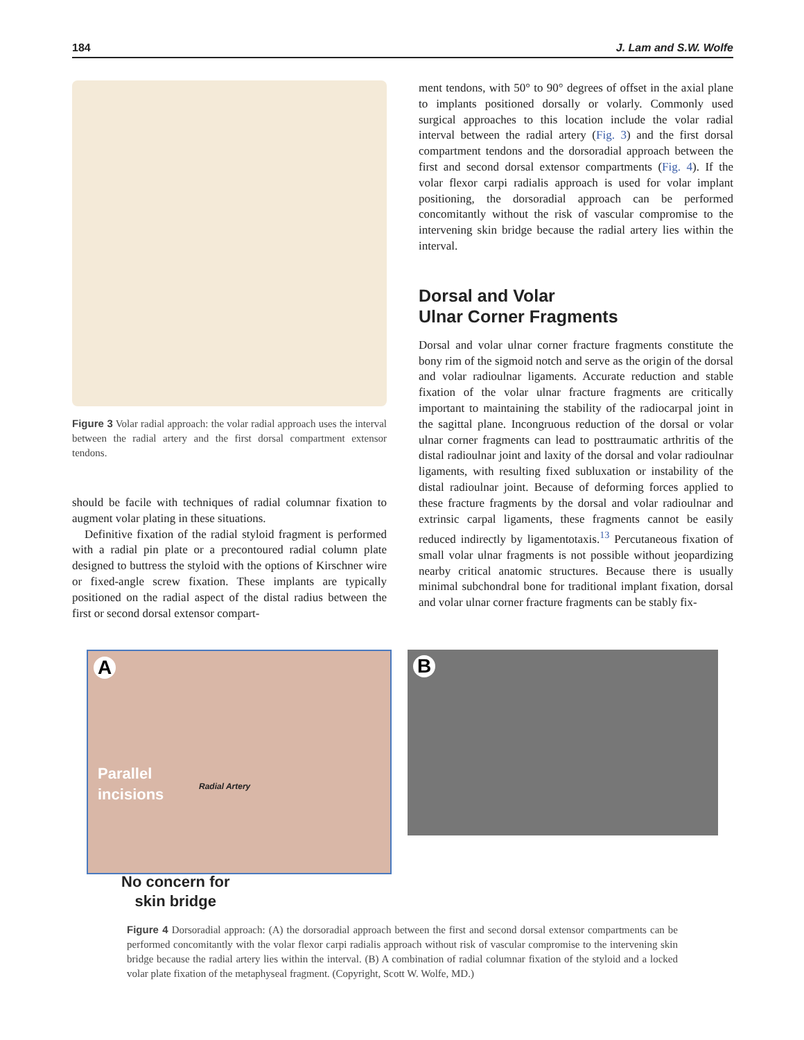184 J. Lam and S.W. Wolfe
Figure 3 Volar radial approach: the volar radial approach uses the interval between the radial artery and the first dorsal compartment extensor tendons.
should be facile with techniques of radial columnar fixation to augment volar plating in these situations.
Definitive fixation of the radial styloid fragment is performed with a radial pin plate or a precontoured radial column plate designed to buttress the styloid with the options of Kirschner wire or fixed-angle screw fixation. These implants are typically positioned on the radial aspect of the distal radius between the first or second dorsal extensor compart-
ment tendons, with 50° to 90° degrees of offset in the axial plane to implants positioned dorsally or volarly. Commonly used surgical approaches to this location include the volar radial interval between the radial artery (Fig. 3) and the first dorsal compartment tendons and the dorsoradial approach between the first and second dorsal extensor compartments (Fig. 4). If the volar flexor carpi radialis approach is used for volar implant positioning, the dorsoradial approach can be performed concomitantly without the risk of vascular compromise to the intervening skin bridge because the radial artery lies within the interval.
Dorsal and Volar
Ulnar Corner Fragments
Dorsal and volar ulnar corner fracture fragments constitute the bony rim of the sigmoid notch and serve as the origin of the dorsal and volar radioulnar ligaments. Accurate reduction and stable fixation of the volar ulnar fracture fragments are critically important to maintaining the stability of the radiocarpal joint in the sagittal plane. Incongruous reduction of the dorsal or volar ulnar corner fragments can lead to posttraumatic arthritis of the distal radioulnar joint and laxity of the dorsal and volar radioulnar ligaments, with resulting fixed subluxation or instability of the distal radioulnar joint. Because of deforming forces applied to these fracture fragments by the dorsal and volar radioulnar and extrinsic carpal ligaments, these fragments cannot be easily reduced indirectly by ligamentotaxis.<sup>13</sup> Percutaneous fixation of small volar ulnar fragments is not possible without jeopardizing nearby critical anatomic structures. Because there is usually minimal subchondral bone for traditional implant fixation, dorsal and volar ulnar corner fracture fragments can be stably fix-
A
Parallel
incisions
Radial Artery
B
No concern for
skin bridge
Figure 4 Dorsoradial approach: (A) the dorsoradial approach between the first and second dorsal extensor compartments can be performed concomitantly with the volar flexor carpi radialis approach without risk of vascular compromise to the intervening skin bridge because the radial artery lies within the interval. (B) A combination of radial columnar fixation of the styloid and a locked volar plate fixation of the metaphyseal fragment. (Copyright, Scott W. Wolfe, MD.)